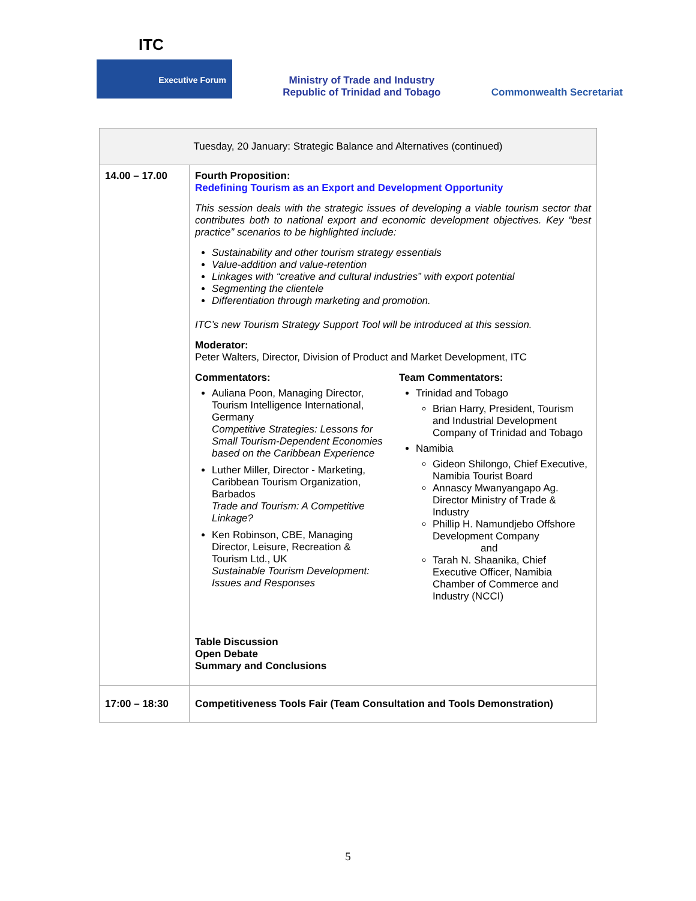ITC
Executive Forum
Ministry of Trade and Industry
Republic of Trinidad and Tobago
Commonwealth Secretariat
| Tuesday, 20 January: Strategic Balance and Alternatives (continued) | |
| --- | --- |
| 14.00 – 17.00 | Fourth Proposition: Redefining Tourism as an Export and Development Opportunity This session deals with the strategic issues of developing a viable tourism sector that contributes both to national export and economic development objectives. Key “best practice” scenarios to be highlighted include: Sustainability and other tourism strategy essentials Value-addition and value-retention Linkages with “creative and cultural industries” with export potential Segmenting the clientele Differentiation through marketing and promotion. ITC’s new Tourism Strategy Support Tool will be introduced at this session. Moderator: Peter Walters, Director, Division of Product and Market Development, ITC Commentators: Auliana Poon, Managing Director, Tourism Intelligence International, Germany Competitive Strategies: Lessons for Small Tourism-Dependent Economies based on the Caribbean Experience Luther Miller, Director - Marketing, Caribbean Tourism Organization, Barbados Trade and Tourism: A Competitive Linkage? Ken Robinson, CBE, Managing Director, Leisure, Recreation & Tourism Ltd., UK Sustainable Tourism Development: Issues and Responses Team Commentators: Trinidad and Tobago Brian Harry, President, Tourism and Industrial Development Company of Trinidad and Tobago Namibia Gideon Shilongo, Chief Executive, Namibia Tourist Board Annascy Mwanyangapo Ag. Director Ministry of Trade & Industry Phillip H. Namundjebo Offshore Development Company and Tarah N. Shaanika, Chief Executive Officer, Namibia Chamber of Commerce and Industry (NCCI) Table Discussion Open Debate Summary and Conclusions |
| 17:00 – 18:30 | Competitiveness Tools Fair (Team Consultation and Tools Demonstration) |
5